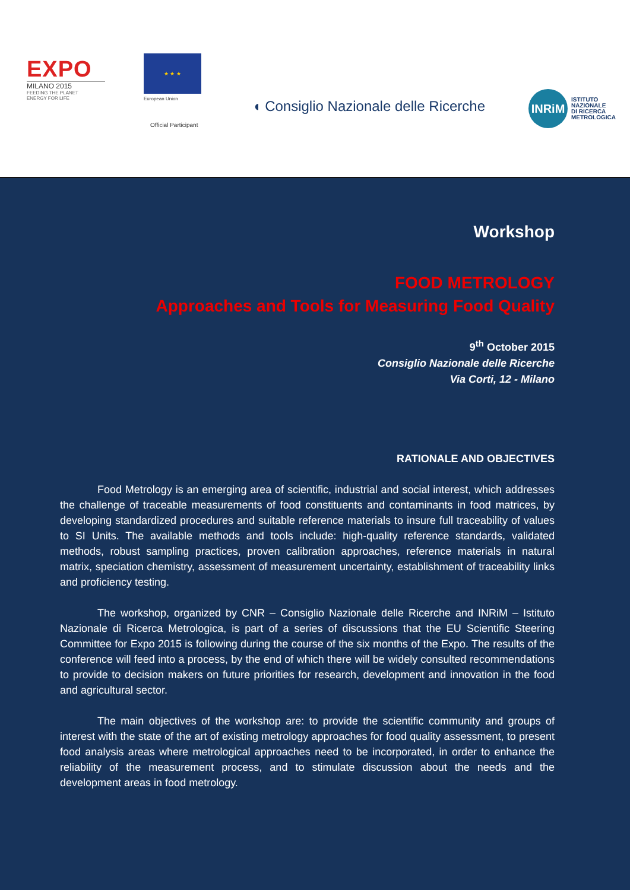EXPO
MILANO 2015
FEEDING THE PLANET
ENERGY FOR LIFE
★ ★ ★
European Union
Official Participant
◖ Consiglio Nazionale delle Ricerche
INRiM
ISTITUTO
NAZIONALE
DI RICERCA
METROLOGICA
Workshop
FOOD METROLOGY
Approaches and Tools for Measuring Food Quality
9<sup>th</sup> October 2015
Consiglio Nazionale delle Ricerche
Via Corti, 12 - Milano
RATIONALE AND OBJECTIVES
Food Metrology is an emerging area of scientific, industrial and social interest, which addresses the challenge of traceable measurements of food constituents and contaminants in food matrices, by developing standardized procedures and suitable reference materials to insure full traceability of values to SI Units. The available methods and tools include: high-quality reference standards, validated methods, robust sampling practices, proven calibration approaches, reference materials in natural matrix, speciation chemistry, assessment of measurement uncertainty, establishment of traceability links and proficiency testing.
The workshop, organized by CNR – Consiglio Nazionale delle Ricerche and INRiM – Istituto Nazionale di Ricerca Metrologica, is part of a series of discussions that the EU Scientific Steering Committee for Expo 2015 is following during the course of the six months of the Expo. The results of the conference will feed into a process, by the end of which there will be widely consulted recommendations to provide to decision makers on future priorities for research, development and innovation in the food and agricultural sector.
The main objectives of the workshop are: to provide the scientific community and groups of interest with the state of the art of existing metrology approaches for food quality assessment, to present food analysis areas where metrological approaches need to be incorporated, in order to enhance the reliability of the measurement process, and to stimulate discussion about the needs and the development areas in food metrology.